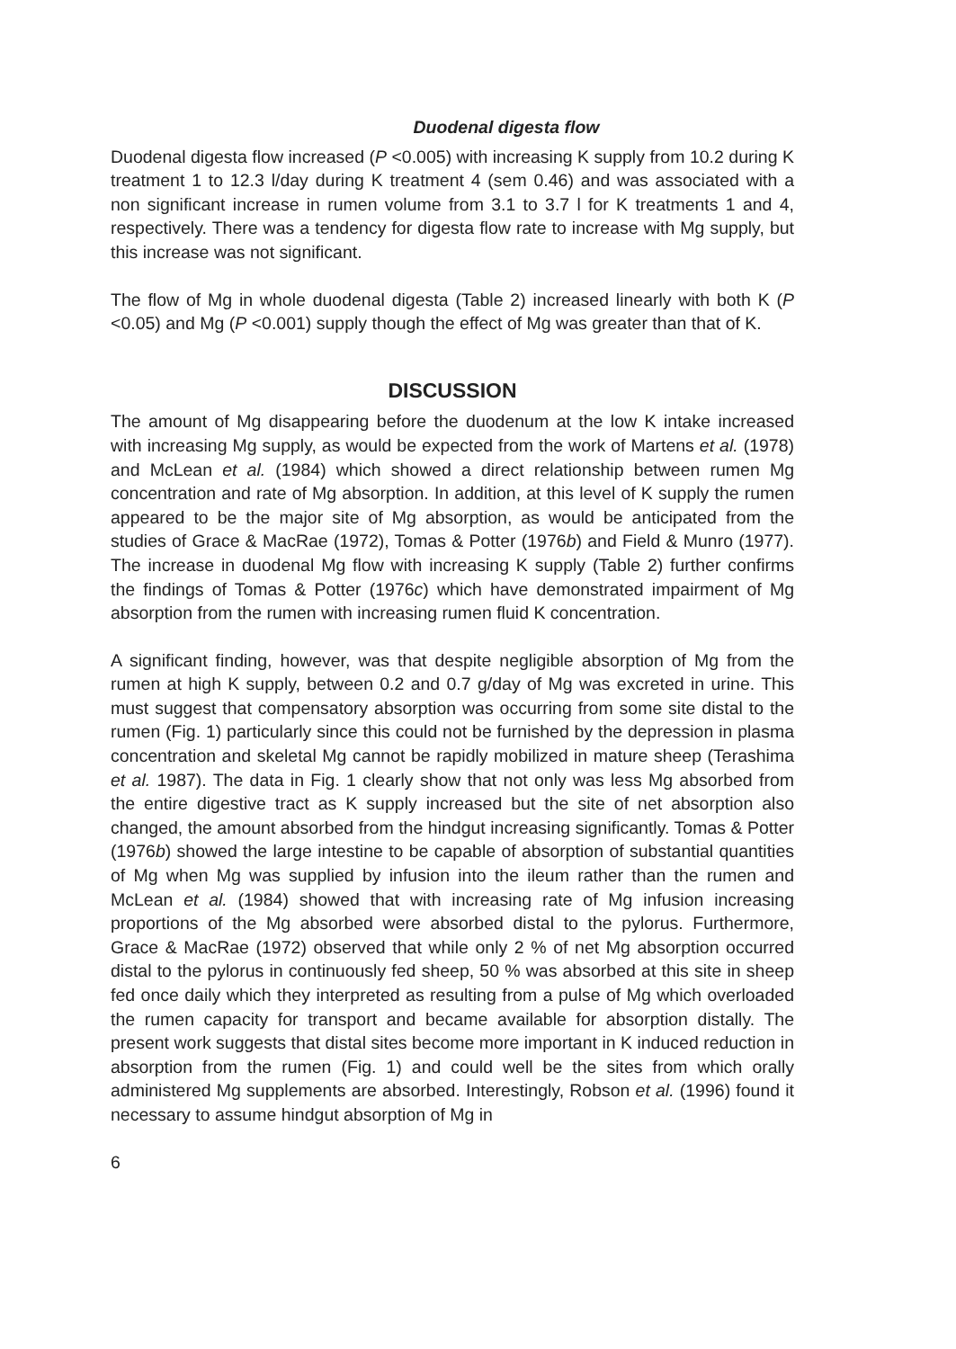Duodenal digesta flow
Duodenal digesta flow increased (P <0.005) with increasing K supply from 10.2 during K treatment 1 to 12.3 l/day during K treatment 4 (sem 0.46) and was associated with a non significant increase in rumen volume from 3.1 to 3.7 l for K treatments 1 and 4, respectively. There was a tendency for digesta flow rate to increase with Mg supply, but this increase was not significant.
The flow of Mg in whole duodenal digesta (Table 2) increased linearly with both K (P <0.05) and Mg (P <0.001) supply though the effect of Mg was greater than that of K.
DISCUSSION
The amount of Mg disappearing before the duodenum at the low K intake increased with increasing Mg supply, as would be expected from the work of Martens et al. (1978) and McLean et al. (1984) which showed a direct relationship between rumen Mg concentration and rate of Mg absorption. In addition, at this level of K supply the rumen appeared to be the major site of Mg absorption, as would be anticipated from the studies of Grace & MacRae (1972), Tomas & Potter (1976b) and Field & Munro (1977). The increase in duodenal Mg flow with increasing K supply (Table 2) further confirms the findings of Tomas & Potter (1976c) which have demonstrated impairment of Mg absorption from the rumen with increasing rumen fluid K concentration.
A significant finding, however, was that despite negligible absorption of Mg from the rumen at high K supply, between 0.2 and 0.7 g/day of Mg was excreted in urine. This must suggest that compensatory absorption was occurring from some site distal to the rumen (Fig. 1) particularly since this could not be furnished by the depression in plasma concentration and skeletal Mg cannot be rapidly mobilized in mature sheep (Terashima et al. 1987). The data in Fig. 1 clearly show that not only was less Mg absorbed from the entire digestive tract as K supply increased but the site of net absorption also changed, the amount absorbed from the hindgut increasing significantly. Tomas & Potter (1976b) showed the large intestine to be capable of absorption of substantial quantities of Mg when Mg was supplied by infusion into the ileum rather than the rumen and McLean et al. (1984) showed that with increasing rate of Mg infusion increasing proportions of the Mg absorbed were absorbed distal to the pylorus. Furthermore, Grace & MacRae (1972) observed that while only 2 % of net Mg absorption occurred distal to the pylorus in continuously fed sheep, 50 % was absorbed at this site in sheep fed once daily which they interpreted as resulting from a pulse of Mg which overloaded the rumen capacity for transport and became available for absorption distally. The present work suggests that distal sites become more important in K induced reduction in absorption from the rumen (Fig. 1) and could well be the sites from which orally administered Mg supplements are absorbed. Interestingly, Robson et al. (1996) found it necessary to assume hindgut absorption of Mg in
6